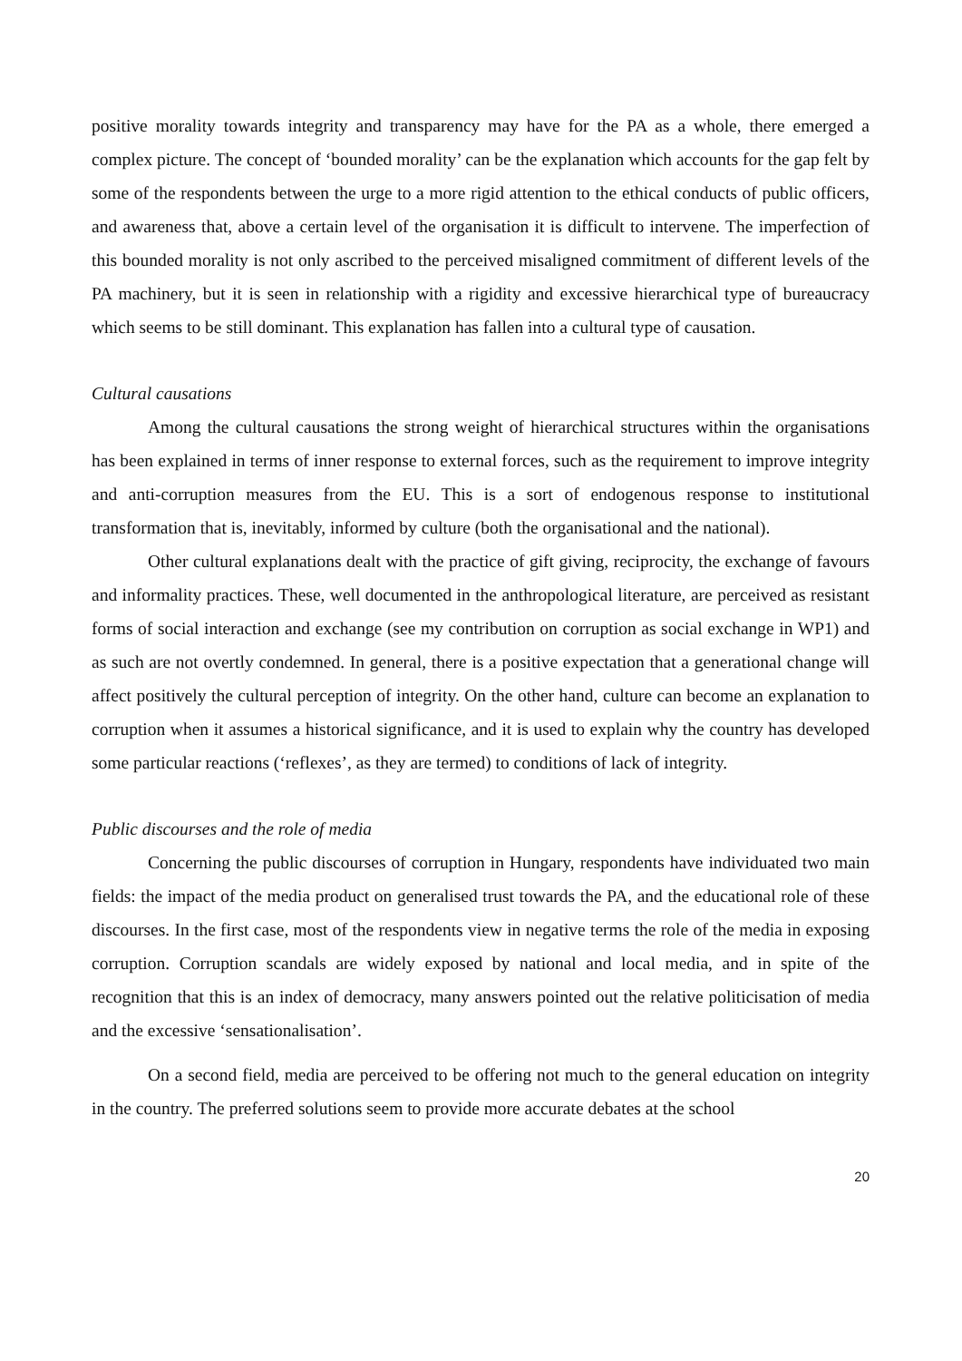positive morality towards integrity and transparency may have for the PA as a whole, there emerged a complex picture. The concept of ‘bounded morality’ can be the explanation which accounts for the gap felt by some of the respondents between the urge to a more rigid attention to the ethical conducts of public officers, and awareness that, above a certain level of the organisation it is difficult to intervene. The imperfection of this bounded morality is not only ascribed to the perceived misaligned commitment of different levels of the PA machinery, but it is seen in relationship with a rigidity and excessive hierarchical type of bureaucracy which seems to be still dominant. This explanation has fallen into a cultural type of causation.
Cultural causations
Among the cultural causations the strong weight of hierarchical structures within the organisations has been explained in terms of inner response to external forces, such as the requirement to improve integrity and anti-corruption measures from the EU. This is a sort of endogenous response to institutional transformation that is, inevitably, informed by culture (both the organisational and the national).
Other cultural explanations dealt with the practice of gift giving, reciprocity, the exchange of favours and informality practices. These, well documented in the anthropological literature, are perceived as resistant forms of social interaction and exchange (see my contribution on corruption as social exchange in WP1) and as such are not overtly condemned. In general, there is a positive expectation that a generational change will affect positively the cultural perception of integrity. On the other hand, culture can become an explanation to corruption when it assumes a historical significance, and it is used to explain why the country has developed some particular reactions (‘reflexes’, as they are termed) to conditions of lack of integrity.
Public discourses and the role of media
Concerning the public discourses of corruption in Hungary, respondents have individuated two main fields: the impact of the media product on generalised trust towards the PA, and the educational role of these discourses. In the first case, most of the respondents view in negative terms the role of the media in exposing corruption. Corruption scandals are widely exposed by national and local media, and in spite of the recognition that this is an index of democracy, many answers pointed out the relative politicisation of media and the excessive ‘sensationalisation’.
On a second field, media are perceived to be offering not much to the general education on integrity in the country. The preferred solutions seem to provide more accurate debates at the school
20